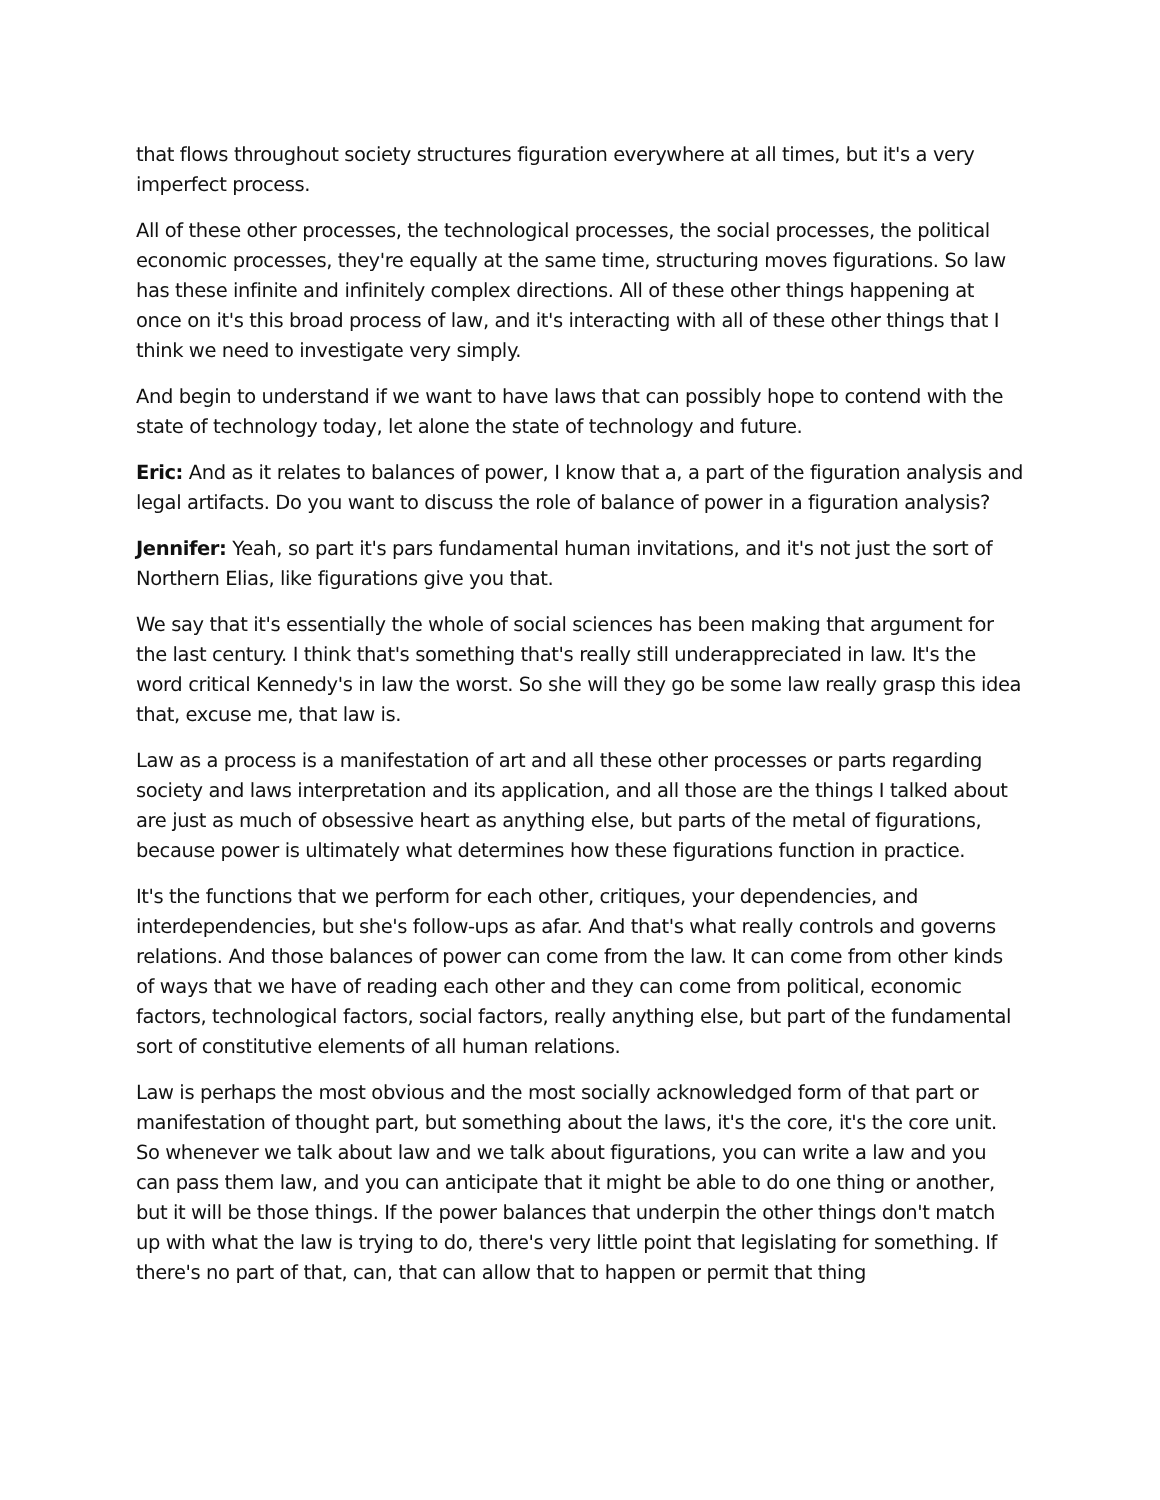that flows throughout society structures figuration everywhere at all times, but it's a very imperfect process.
All of these other processes, the technological processes, the social processes, the political economic processes, they're equally at the same time, structuring moves figurations. So law has these infinite and infinitely complex directions. All of these other things happening at once on it's this broad process of law, and it's interacting with all of these other things that I think we need to investigate very simply.
And begin to understand if we want to have laws that can possibly hope to contend with the state of technology today, let alone the state of technology and future.
Eric: And as it relates to balances of power, I know that a, a part of the figuration analysis and legal artifacts. Do you want to discuss the role of balance of power in a figuration analysis?
Jennifer: Yeah, so part it's pars fundamental human invitations, and it's not just the sort of Northern Elias, like figurations give you that.
We say that it's essentially the whole of social sciences has been making that argument for the last century. I think that's something that's really still underappreciated in law. It's the word critical Kennedy's in law the worst. So she will they go be some law really grasp this idea that, excuse me, that law is.
Law as a process is a manifestation of art and all these other processes or parts regarding society and laws interpretation and its application, and all those are the things I talked about are just as much of obsessive heart as anything else, but parts of the metal of figurations, because power is ultimately what determines how these figurations function in practice.
It's the functions that we perform for each other, critiques, your dependencies, and interdependencies, but she's follow-ups as afar. And that's what really controls and governs relations. And those balances of power can come from the law. It can come from other kinds of ways that we have of reading each other and they can come from political, economic factors, technological factors, social factors, really anything else, but part of the fundamental sort of constitutive elements of all human relations.
Law is perhaps the most obvious and the most socially acknowledged form of that part or manifestation of thought part, but something about the laws, it's the core, it's the core unit. So whenever we talk about law and we talk about figurations, you can write a law and you can pass them law, and you can anticipate that it might be able to do one thing or another, but it will be those things. If the power balances that underpin the other things don't match up with what the law is trying to do, there's very little point that legislating for something. If there's no part of that, can, that can allow that to happen or permit that thing